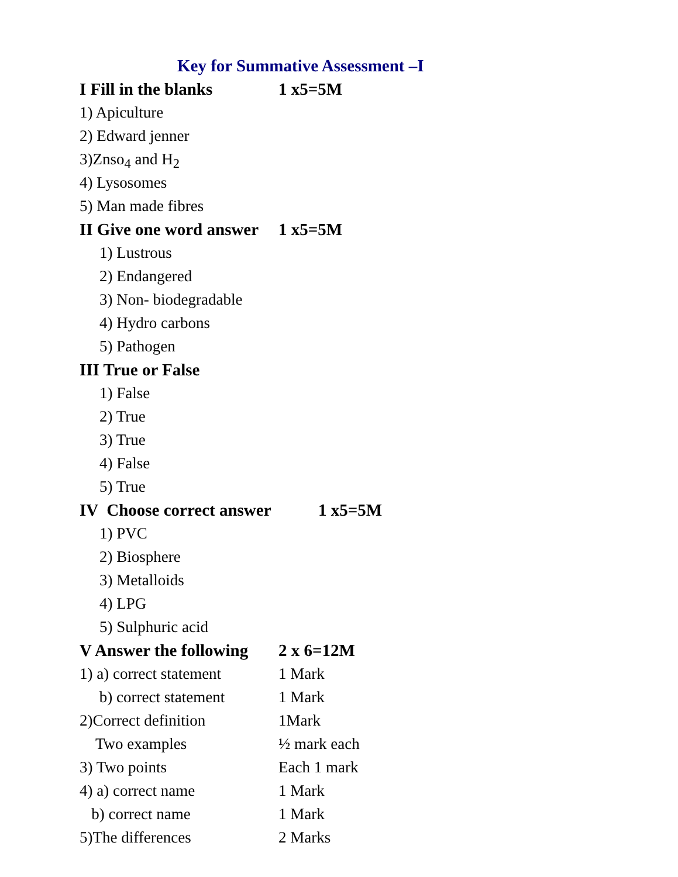Key for Summative Assessment –I
I Fill in the blanks 1 x5=5M
1) Apiculture
2) Edward jenner
3)Znso<sub>4</sub> and H<sub>2</sub>
4) Lysosomes
5) Man made fibres
II Give one word answer 1 x5=5M
1) Lustrous
2) Endangered
3) Non- biodegradable
4) Hydro carbons
5) Pathogen
III True or False
1) False
2) True
3) True
4) False
5) True
IV Choose correct answer 1 x5=5M
1) PVC
2) Biosphere
3) Metalloids
4) LPG
5) Sulphuric acid
V Answer the following 2 x 6=12M
1) a) correct statement 1 Mark
b) correct statement 1 Mark
2)Correct definition 1Mark
Two examples ½ mark each
3) Two points Each 1 mark
4) a) correct name 1 Mark
b) correct name 1 Mark
5)The differences 2 Marks